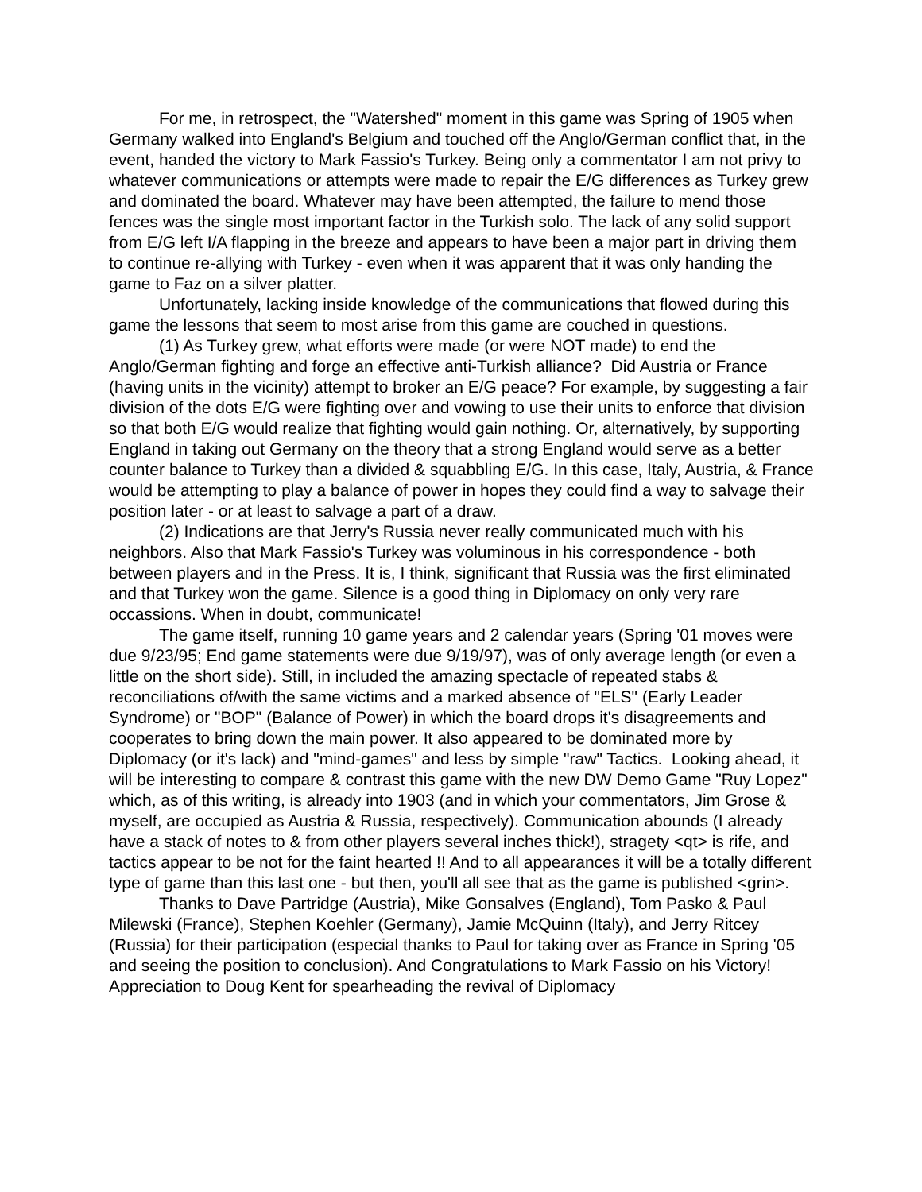For me, in retrospect, the "Watershed" moment in this game was Spring of 1905 when Germany walked into England's Belgium and touched off the Anglo/German conflict that, in the event, handed the victory to Mark Fassio's Turkey. Being only a commentator I am not privy to whatever communications or attempts were made to repair the E/G differences as Turkey grew and dominated the board. Whatever may have been attempted, the failure to mend those fences was the single most important factor in the Turkish solo. The lack of any solid support from E/G left I/A flapping in the breeze and appears to have been a major part in driving them to continue re-allying with Turkey - even when it was apparent that it was only handing the game to Faz on a silver platter.
Unfortunately, lacking inside knowledge of the communications that flowed during this game the lessons that seem to most arise from this game are couched in questions.
(1) As Turkey grew, what efforts were made (or were NOT made) to end the Anglo/German fighting and forge an effective anti-Turkish alliance? Did Austria or France (having units in the vicinity) attempt to broker an E/G peace? For example, by suggesting a fair division of the dots E/G were fighting over and vowing to use their units to enforce that division so that both E/G would realize that fighting would gain nothing. Or, alternatively, by supporting England in taking out Germany on the theory that a strong England would serve as a better counter balance to Turkey than a divided & squabbling E/G. In this case, Italy, Austria, & France would be attempting to play a balance of power in hopes they could find a way to salvage their position later - or at least to salvage a part of a draw.
(2) Indications are that Jerry's Russia never really communicated much with his neighbors. Also that Mark Fassio's Turkey was voluminous in his correspondence - both between players and in the Press. It is, I think, significant that Russia was the first eliminated and that Turkey won the game. Silence is a good thing in Diplomacy on only very rare occassions. When in doubt, communicate!
The game itself, running 10 game years and 2 calendar years (Spring '01 moves were due 9/23/95; End game statements were due 9/19/97), was of only average length (or even a little on the short side). Still, in included the amazing spectacle of repeated stabs & reconciliations of/with the same victims and a marked absence of "ELS" (Early Leader Syndrome) or "BOP" (Balance of Power) in which the board drops it's disagreements and cooperates to bring down the main power. It also appeared to be dominated more by Diplomacy (or it's lack) and "mind-games" and less by simple "raw" Tactics. Looking ahead, it will be interesting to compare & contrast this game with the new DW Demo Game "Ruy Lopez" which, as of this writing, is already into 1903 (and in which your commentators, Jim Grose & myself, are occupied as Austria & Russia, respectively). Communication abounds (I already have a stack of notes to & from other players several inches thick!), stragety <qt> is rife, and tactics appear to be not for the faint hearted !! And to all appearances it will be a totally different type of game than this last one - but then, you'll all see that as the game is published <grin>.
Thanks to Dave Partridge (Austria), Mike Gonsalves (England), Tom Pasko & Paul Milewski (France), Stephen Koehler (Germany), Jamie McQuinn (Italy), and Jerry Ritcey (Russia) for their participation (especial thanks to Paul for taking over as France in Spring '05 and seeing the position to conclusion). And Congratulations to Mark Fassio on his Victory! Appreciation to Doug Kent for spearheading the revival of Diplomacy